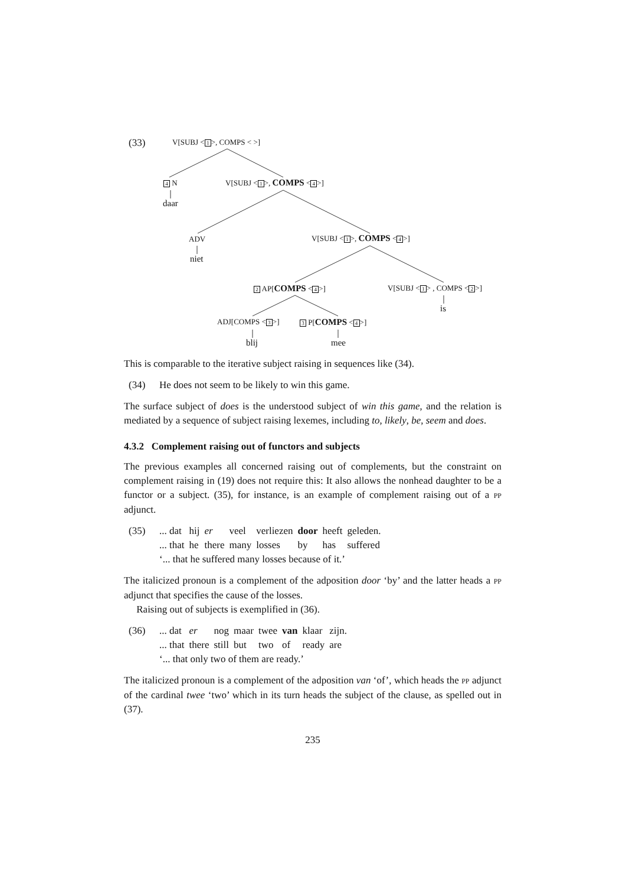(33) V[SUBJ < 1 >, COMPS < >]
4 N
daar
V[SUBJ < 1 >, COMPS < 4 >]
ADV
niet
V[SUBJ < 1 >, COMPS < 4 >]
2 AP[COMPS < 4 >] V[SUBJ < 1 > , COMPS < 2 >]
is
ADJ[COMPS < 3 >] 3 P[COMPS < 4 >]
blij mee
This is comparable to the iterative subject raising in sequences like (34).
(34) He does not seem to be likely to win this game.
The surface subject of does is the understood subject of win this game, and the relation is mediated by a sequence of subject raising lexemes, including to, likely, be, seem and does.
4.3.2 Complement raising out of functors and subjects
The previous examples all concerned raising out of complements, but the constraint on complement raising in (19) does not require this: It also allows the nonhead daughter to be a functor or a subject. (35), for instance, is an example of complement raising out of a PP adjunct.
(35)
| ... dat | hij | er | veel | verliezen | door | heeft | geleden. |
| ... that | he | there | many | losses | by | has | suffered |
‘... that he suffered many losses because of it.’
The italicized pronoun is a complement of the adposition door ‘by’ and the latter heads a PP adjunct that specifies the cause of the losses.
Raising out of subjects is exemplified in (36).
(36)
| ... dat | er | nog | maar | twee | van | klaar | zijn. |
| ... that | there | still | but | two | of | ready | are |
‘... that only two of them are ready.’
The italicized pronoun is a complement of the adposition van ‘of’, which heads the PP adjunct of the cardinal twee ‘two’ which in its turn heads the subject of the clause, as spelled out in (37).
235